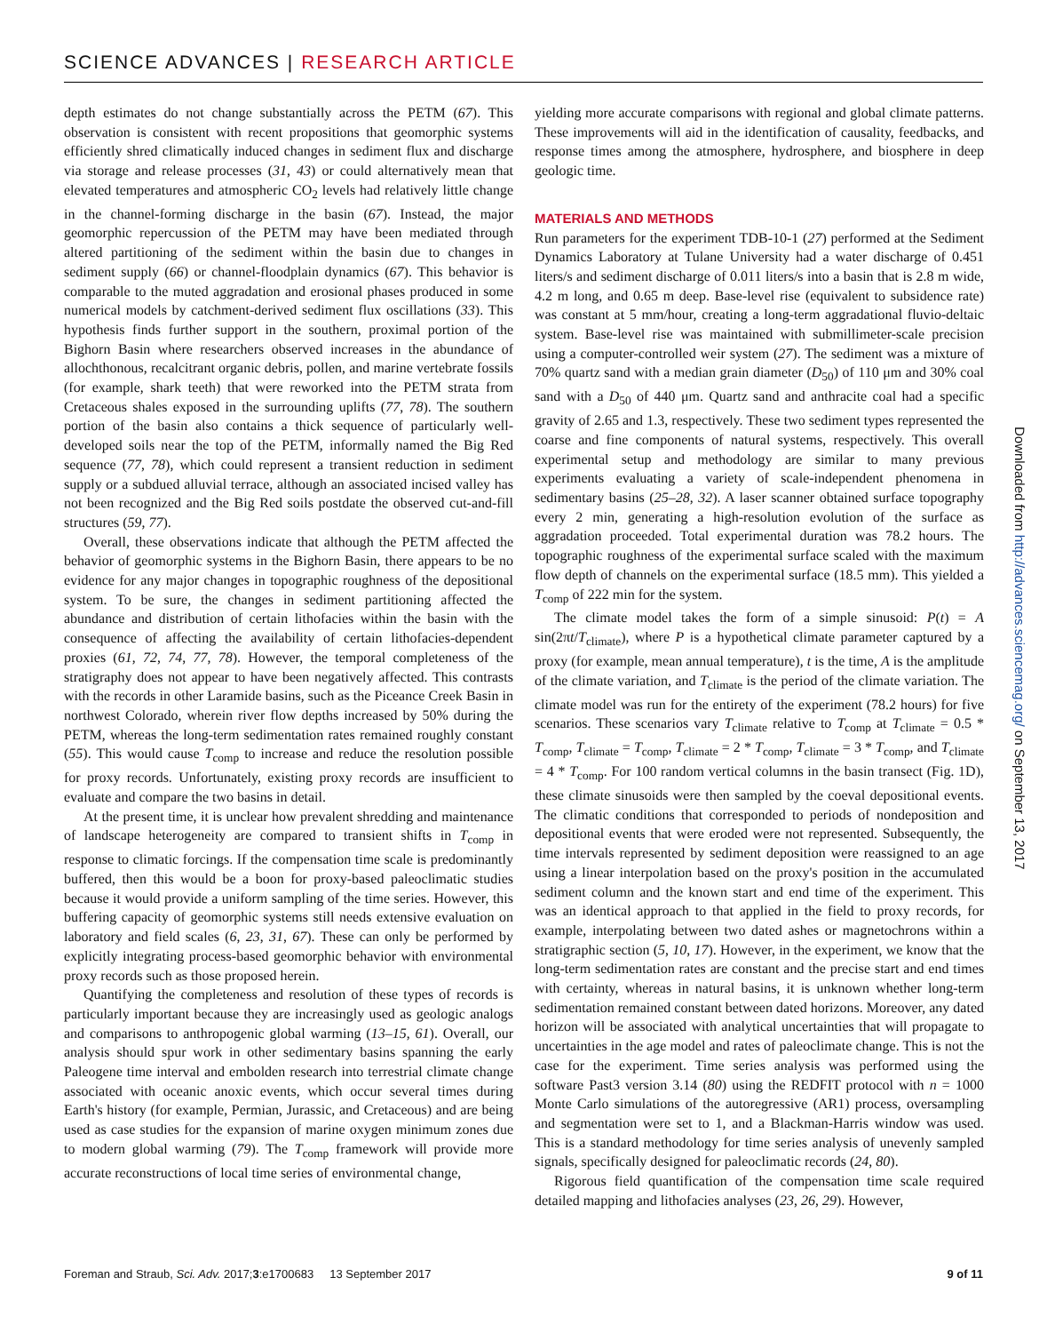SCIENCE ADVANCES | RESEARCH ARTICLE
depth estimates do not change substantially across the PETM (67). This observation is consistent with recent propositions that geomorphic systems efficiently shred climatically induced changes in sediment flux and discharge via storage and release processes (31, 43) or could alternatively mean that elevated temperatures and atmospheric CO<sub>2</sub> levels had relatively little change in the channel-forming discharge in the basin (67). Instead, the major geomorphic repercussion of the PETM may have been mediated through altered partitioning of the sediment within the basin due to changes in sediment supply (66) or channel-floodplain dynamics (67). This behavior is comparable to the muted aggradation and erosional phases produced in some numerical models by catchment-derived sediment flux oscillations (33). This hypothesis finds further support in the southern, proximal portion of the Bighorn Basin where researchers observed increases in the abundance of allochthonous, recalcitrant organic debris, pollen, and marine vertebrate fossils (for example, shark teeth) that were reworked into the PETM strata from Cretaceous shales exposed in the surrounding uplifts (77, 78). The southern portion of the basin also contains a thick sequence of particularly well-developed soils near the top of the PETM, informally named the Big Red sequence (77, 78), which could represent a transient reduction in sediment supply or a subdued alluvial terrace, although an associated incised valley has not been recognized and the Big Red soils postdate the observed cut-and-fill structures (59, 77).
Overall, these observations indicate that although the PETM affected the behavior of geomorphic systems in the Bighorn Basin, there appears to be no evidence for any major changes in topographic roughness of the depositional system. To be sure, the changes in sediment partitioning affected the abundance and distribution of certain lithofacies within the basin with the consequence of affecting the availability of certain lithofacies-dependent proxies (61, 72, 74, 77, 78). However, the temporal completeness of the stratigraphy does not appear to have been negatively affected. This contrasts with the records in other Laramide basins, such as the Piceance Creek Basin in northwest Colorado, wherein river flow depths increased by 50% during the PETM, whereas the long-term sedimentation rates remained roughly constant (55). This would cause T<sub>comp</sub> to increase and reduce the resolution possible for proxy records. Unfortunately, existing proxy records are insufficient to evaluate and compare the two basins in detail.
At the present time, it is unclear how prevalent shredding and maintenance of landscape heterogeneity are compared to transient shifts in T<sub>comp</sub> in response to climatic forcings. If the compensation time scale is predominantly buffered, then this would be a boon for proxy-based paleoclimatic studies because it would provide a uniform sampling of the time series. However, this buffering capacity of geomorphic systems still needs extensive evaluation on laboratory and field scales (6, 23, 31, 67). These can only be performed by explicitly integrating process-based geomorphic behavior with environmental proxy records such as those proposed herein.
Quantifying the completeness and resolution of these types of records is particularly important because they are increasingly used as geologic analogs and comparisons to anthropogenic global warming (13–15, 61). Overall, our analysis should spur work in other sedimentary basins spanning the early Paleogene time interval and embolden research into terrestrial climate change associated with oceanic anoxic events, which occur several times during Earth's history (for example, Permian, Jurassic, and Cretaceous) and are being used as case studies for the expansion of marine oxygen minimum zones due to modern global warming (79). The T<sub>comp</sub> framework will provide more accurate reconstructions of local time series of environmental change,
yielding more accurate comparisons with regional and global climate patterns. These improvements will aid in the identification of causality, feedbacks, and response times among the atmosphere, hydrosphere, and biosphere in deep geologic time.
MATERIALS AND METHODS
Run parameters for the experiment TDB-10-1 (27) performed at the Sediment Dynamics Laboratory at Tulane University had a water discharge of 0.451 liters/s and sediment discharge of 0.011 liters/s into a basin that is 2.8 m wide, 4.2 m long, and 0.65 m deep. Base-level rise (equivalent to subsidence rate) was constant at 5 mm/hour, creating a long-term aggradational fluvio-deltaic system. Base-level rise was maintained with submillimeter-scale precision using a computer-controlled weir system (27). The sediment was a mixture of 70% quartz sand with a median grain diameter (D<sub>50</sub>) of 110 μm and 30% coal sand with a D<sub>50</sub> of 440 μm. Quartz sand and anthracite coal had a specific gravity of 2.65 and 1.3, respectively. These two sediment types represented the coarse and fine components of natural systems, respectively. This overall experimental setup and methodology are similar to many previous experiments evaluating a variety of scale-independent phenomena in sedimentary basins (25–28, 32). A laser scanner obtained surface topography every 2 min, generating a high-resolution evolution of the surface as aggradation proceeded. Total experimental duration was 78.2 hours. The topographic roughness of the experimental surface scaled with the maximum flow depth of channels on the experimental surface (18.5 mm). This yielded a T<sub>comp</sub> of 222 min for the system.
The climate model takes the form of a simple sinusoid: P(t) = A sin(2πt/T<sub>climate</sub>), where P is a hypothetical climate parameter captured by a proxy (for example, mean annual temperature), t is the time, A is the amplitude of the climate variation, and T<sub>climate</sub> is the period of the climate variation. The climate model was run for the entirety of the experiment (78.2 hours) for five scenarios. These scenarios vary T<sub>climate</sub> relative to T<sub>comp</sub> at T<sub>climate</sub> = 0.5 * T<sub>comp</sub>, T<sub>climate</sub> = T<sub>comp</sub>, T<sub>climate</sub> = 2 * T<sub>comp</sub>, T<sub>climate</sub> = 3 * T<sub>comp</sub>, and T<sub>climate</sub> = 4 * T<sub>comp</sub>. For 100 random vertical columns in the basin transect (Fig. 1D), these climate sinusoids were then sampled by the coeval depositional events. The climatic conditions that corresponded to periods of nondeposition and depositional events that were eroded were not represented. Subsequently, the time intervals represented by sediment deposition were reassigned to an age using a linear interpolation based on the proxy's position in the accumulated sediment column and the known start and end time of the experiment. This was an identical approach to that applied in the field to proxy records, for example, interpolating between two dated ashes or magnetochrons within a stratigraphic section (5, 10, 17). However, in the experiment, we know that the long-term sedimentation rates are constant and the precise start and end times with certainty, whereas in natural basins, it is unknown whether long-term sedimentation remained constant between dated horizons. Moreover, any dated horizon will be associated with analytical uncertainties that will propagate to uncertainties in the age model and rates of paleoclimate change. This is not the case for the experiment. Time series analysis was performed using the software Past3 version 3.14 (80) using the REDFIT protocol with n = 1000 Monte Carlo simulations of the autoregressive (AR1) process, oversampling and segmentation were set to 1, and a Blackman-Harris window was used. This is a standard methodology for time series analysis of unevenly sampled signals, specifically designed for paleoclimatic records (24, 80).
Rigorous field quantification of the compensation time scale required detailed mapping and lithofacies analyses (23, 26, 29). However,
Downloaded from http://advances.sciencemag.org/ on September 13, 2017
Foreman and Straub, Sci. Adv. 2017;3:e1700683 13 September 2017
9 of 11